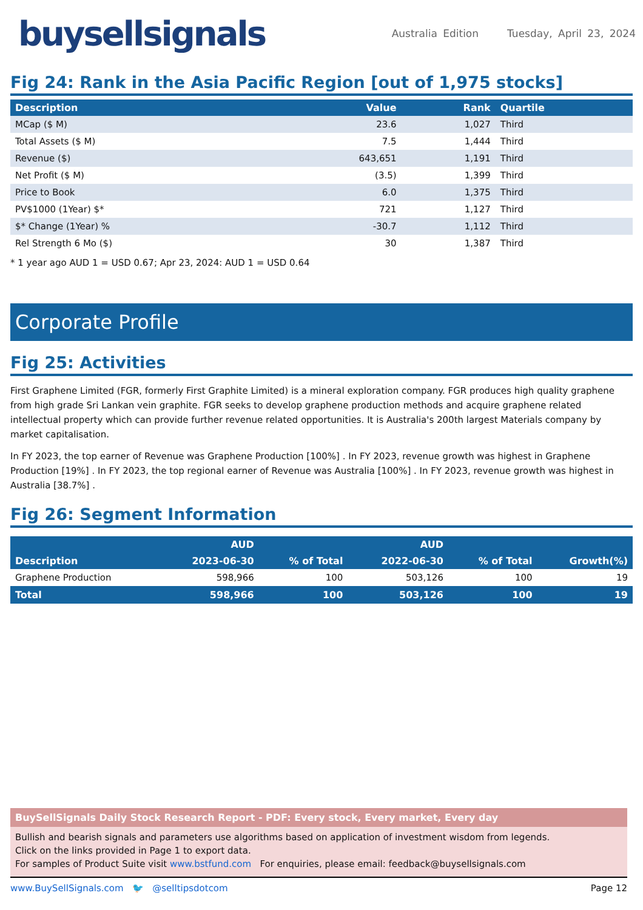buysellsignals
Australia Edition Tuesday, April 23, 2024
Fig 24: Rank in the Asia Pacific Region [out of 1,975 stocks]
| Description | Value | Rank | Quartile |
| --- | --- | --- | --- |
| MCap ($ M) | 23.6 | 1,027 | Third |
| Total Assets ($ M) | 7.5 | 1,444 | Third |
| Revenue ($) | 643,651 | 1,191 | Third |
| Net Profit ($ M) | (3.5) | 1,399 | Third |
| Price to Book | 6.0 | 1,375 | Third |
| PV$1000 (1Year) $* | 721 | 1,127 | Third |
| $* Change (1Year) % | -30.7 | 1,112 | Third |
| Rel Strength 6 Mo ($) | 30 | 1,387 | Third |
* 1 year ago AUD 1 = USD 0.67; Apr 23, 2024: AUD 1 = USD 0.64
Corporate Profile
Fig 25: Activities
First Graphene Limited (FGR, formerly First Graphite Limited) is a mineral exploration company. FGR produces high quality graphene from high grade Sri Lankan vein graphite. FGR seeks to develop graphene production methods and acquire graphene related intellectual property which can provide further revenue related opportunities. It is Australia's 200th largest Materials company by market capitalisation.
In FY 2023, the top earner of Revenue was Graphene Production [100%] . In FY 2023, revenue growth was highest in Graphene Production [19%] . In FY 2023, the top regional earner of Revenue was Australia [100%] . In FY 2023, revenue growth was highest in Australia [38.7%] .
Fig 26: Segment Information
| Description | AUD | | AUD | | |
| --- | --- | --- | --- | --- | --- |
| | 2023-06-30 | % of Total | 2022-06-30 | % of Total | Growth(%) |
| Graphene Production | 598,966 | 100 | 503,126 | 100 | 19 |
| Total | 598,966 | 100 | 503,126 | 100 | 19 |
BuySellSignals Daily Stock Research Report - PDF: Every stock, Every market, Every day
Bullish and bearish signals and parameters use algorithms based on application of investment wisdom from legends.
Click on the links provided in Page 1 to export data.
For samples of Product Suite visit www.bstfund.com For enquiries, please email: feedback@buysellsignals.com
www.BuySellSignals.com 🐦 @selltipsdotcom Page 12